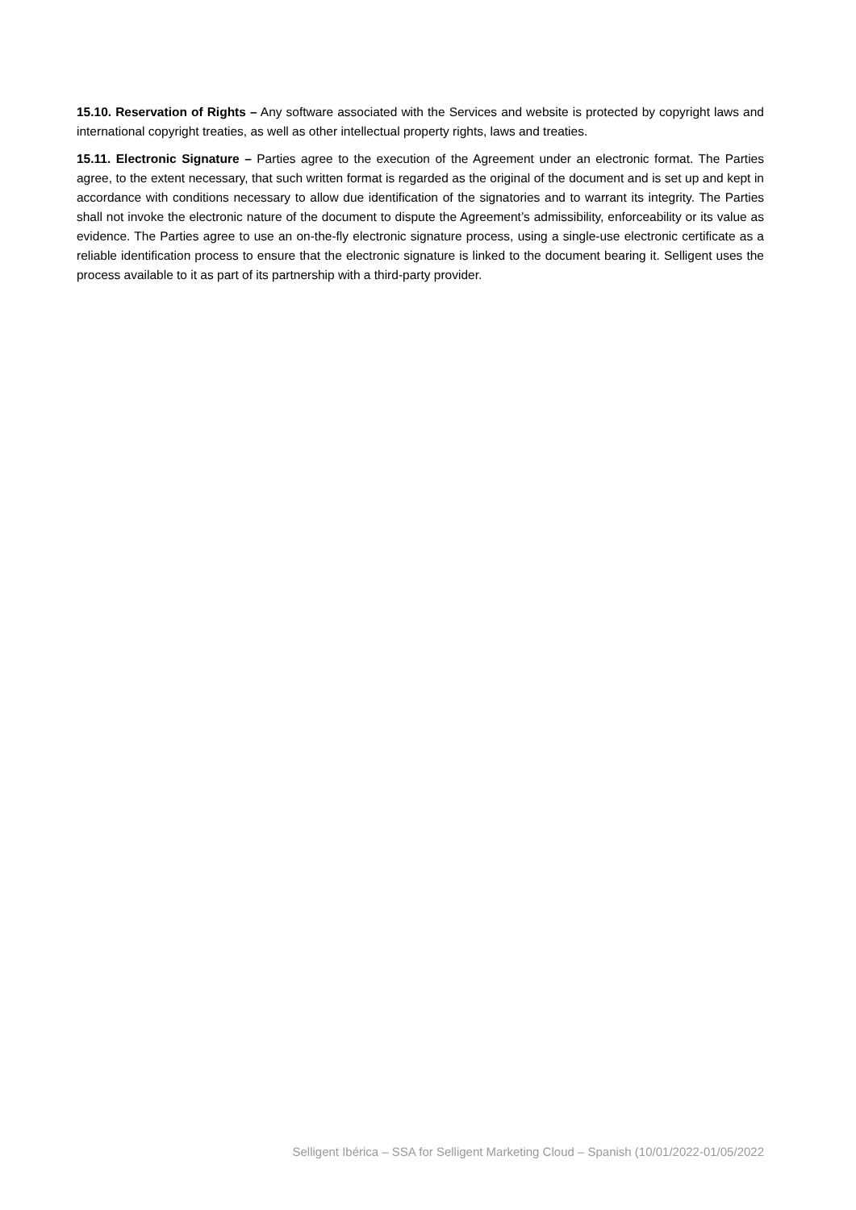15.10. Reservation of Rights – Any software associated with the Services and website is protected by copyright laws and international copyright treaties, as well as other intellectual property rights, laws and treaties.
15.11. Electronic Signature – Parties agree to the execution of the Agreement under an electronic format. The Parties agree, to the extent necessary, that such written format is regarded as the original of the document and is set up and kept in accordance with conditions necessary to allow due identification of the signatories and to warrant its integrity. The Parties shall not invoke the electronic nature of the document to dispute the Agreement’s admissibility, enforceability or its value as evidence. The Parties agree to use an on-the-fly electronic signature process, using a single-use electronic certificate as a reliable identification process to ensure that the electronic signature is linked to the document bearing it. Selligent uses the process available to it as part of its partnership with a third-party provider.
Selligent Ibérica – SSA for Selligent Marketing Cloud – Spanish (10/01/2022-01/05/2022